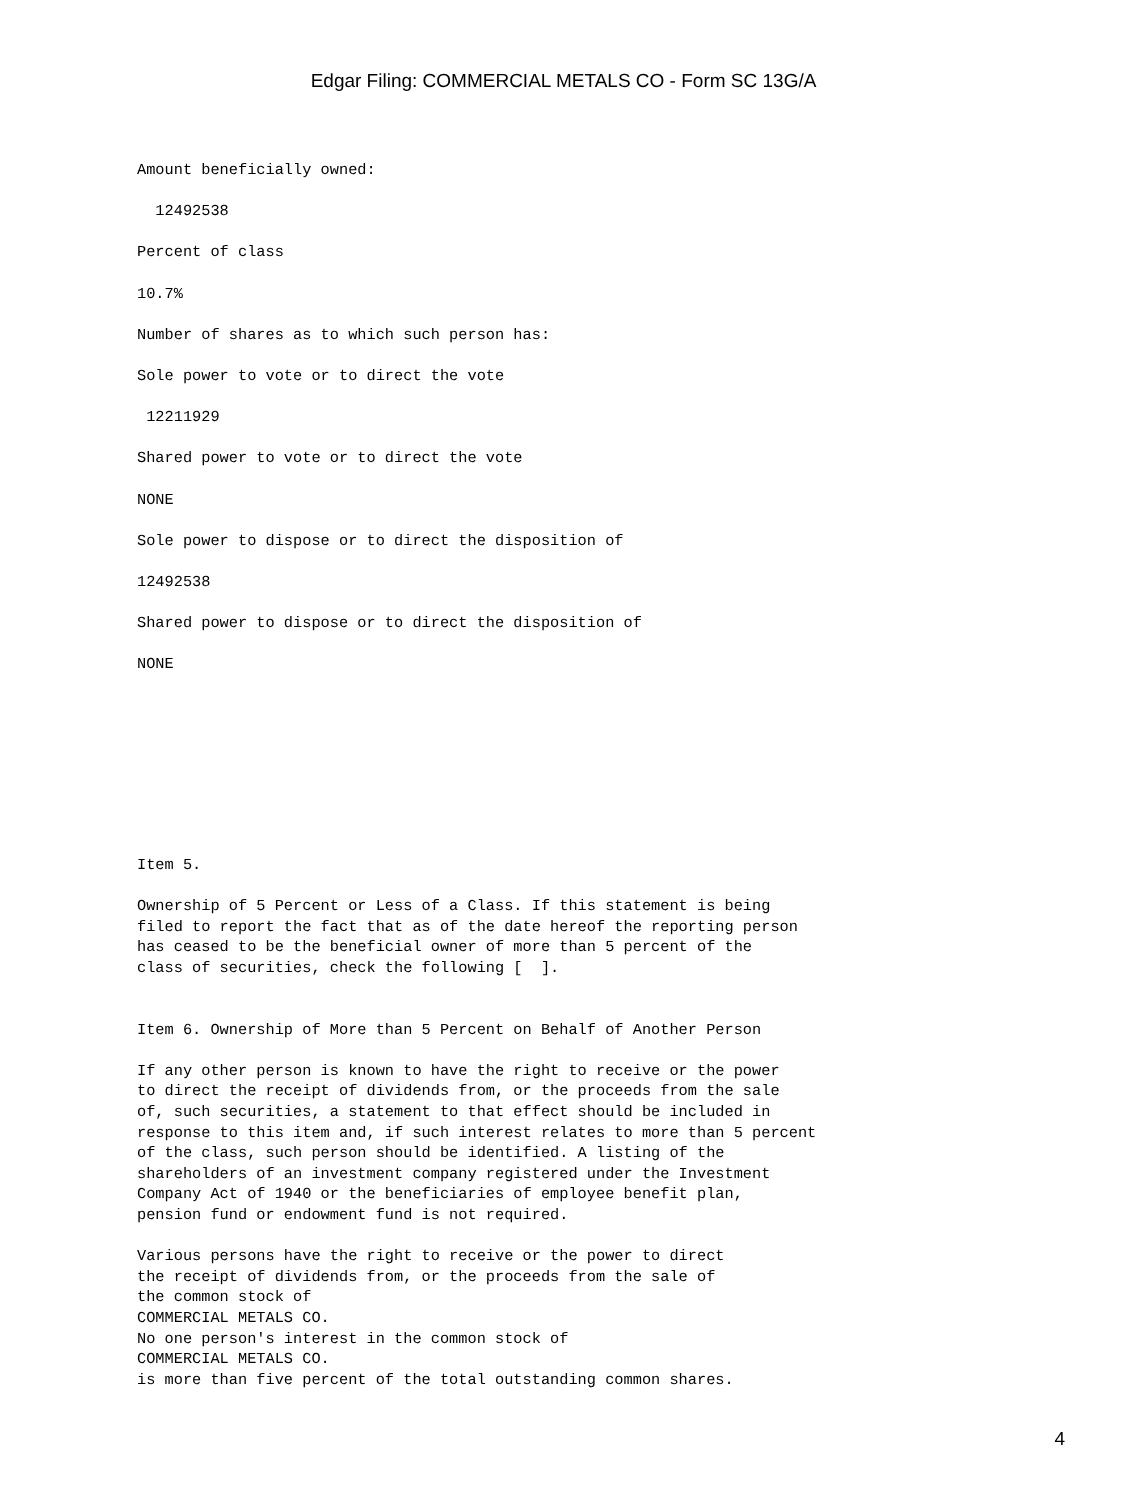Edgar Filing: COMMERCIAL METALS CO - Form SC 13G/A
Amount beneficially owned:

  12492538

Percent of class

10.7%

Number of shares as to which such person has:

Sole power to vote or to direct the vote

 12211929

Shared power to vote or to direct the vote

NONE

Sole power to dispose or to direct the disposition of

12492538

Shared power to dispose or to direct the disposition of

NONE
Item 5.

Ownership of 5 Percent or Less of a Class. If this statement is being
filed to report the fact that as of the date hereof the reporting person
has ceased to be the beneficial owner of more than 5 percent of the
class of securities, check the following [  ].


Item 6. Ownership of More than 5 Percent on Behalf of Another Person

If any other person is known to have the right to receive or the power
to direct the receipt of dividends from, or the proceeds from the sale
of, such securities, a statement to that effect should be included in
response to this item and, if such interest relates to more than 5 percent
of the class, such person should be identified. A listing of the
shareholders of an investment company registered under the Investment
Company Act of 1940 or the beneficiaries of employee benefit plan,
pension fund or endowment fund is not required.

Various persons have the right to receive or the power to direct
the receipt of dividends from, or the proceeds from the sale of
the common stock of
COMMERCIAL METALS CO.
No one person's interest in the common stock of
COMMERCIAL METALS CO.
is more than five percent of the total outstanding common shares.
4